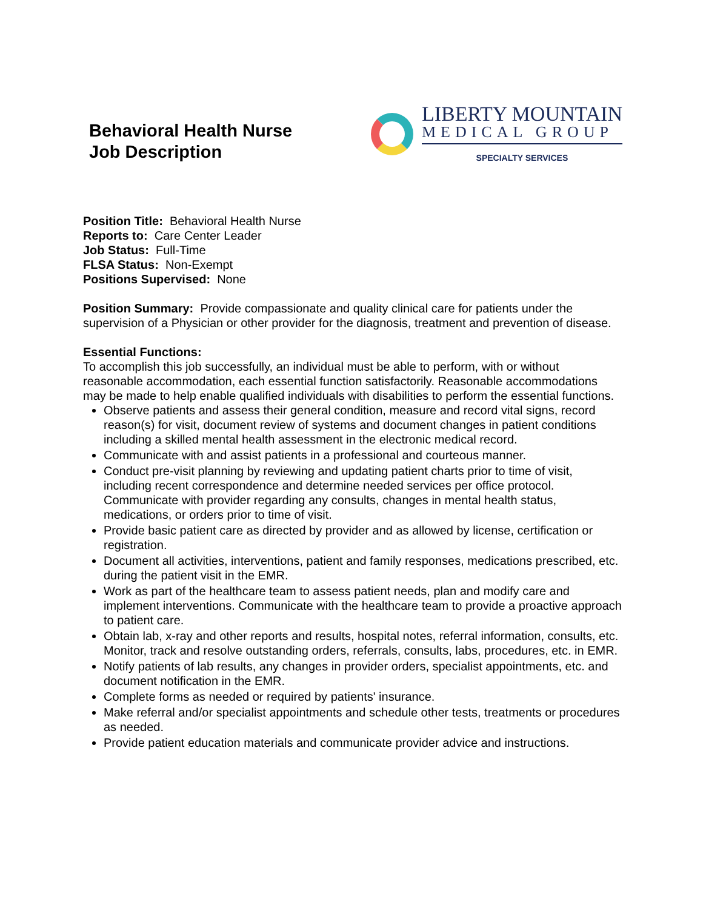Behavioral Health Nurse
Job Description
LIBERTY MOUNTAIN
MEDICAL GROUP
SPECIALTY SERVICES
Position Title: Behavioral Health Nurse
Reports to: Care Center Leader
Job Status: Full-Time
FLSA Status: Non-Exempt
Positions Supervised: None
Position Summary: Provide compassionate and quality clinical care for patients under the supervision of a Physician or other provider for the diagnosis, treatment and prevention of disease.
Essential Functions:
To accomplish this job successfully, an individual must be able to perform, with or without reasonable accommodation, each essential function satisfactorily. Reasonable accommodations may be made to help enable qualified individuals with disabilities to perform the essential functions.
Observe patients and assess their general condition, measure and record vital signs, record reason(s) for visit, document review of systems and document changes in patient conditions including a skilled mental health assessment in the electronic medical record.
Communicate with and assist patients in a professional and courteous manner.
Conduct pre-visit planning by reviewing and updating patient charts prior to time of visit, including recent correspondence and determine needed services per office protocol. Communicate with provider regarding any consults, changes in mental health status, medications, or orders prior to time of visit.
Provide basic patient care as directed by provider and as allowed by license, certification or registration.
Document all activities, interventions, patient and family responses, medications prescribed, etc. during the patient visit in the EMR.
Work as part of the healthcare team to assess patient needs, plan and modify care and implement interventions. Communicate with the healthcare team to provide a proactive approach to patient care.
Obtain lab, x-ray and other reports and results, hospital notes, referral information, consults, etc. Monitor, track and resolve outstanding orders, referrals, consults, labs, procedures, etc. in EMR.
Notify patients of lab results, any changes in provider orders, specialist appointments, etc. and document notification in the EMR.
Complete forms as needed or required by patients' insurance.
Make referral and/or specialist appointments and schedule other tests, treatments or procedures as needed.
Provide patient education materials and communicate provider advice and instructions.